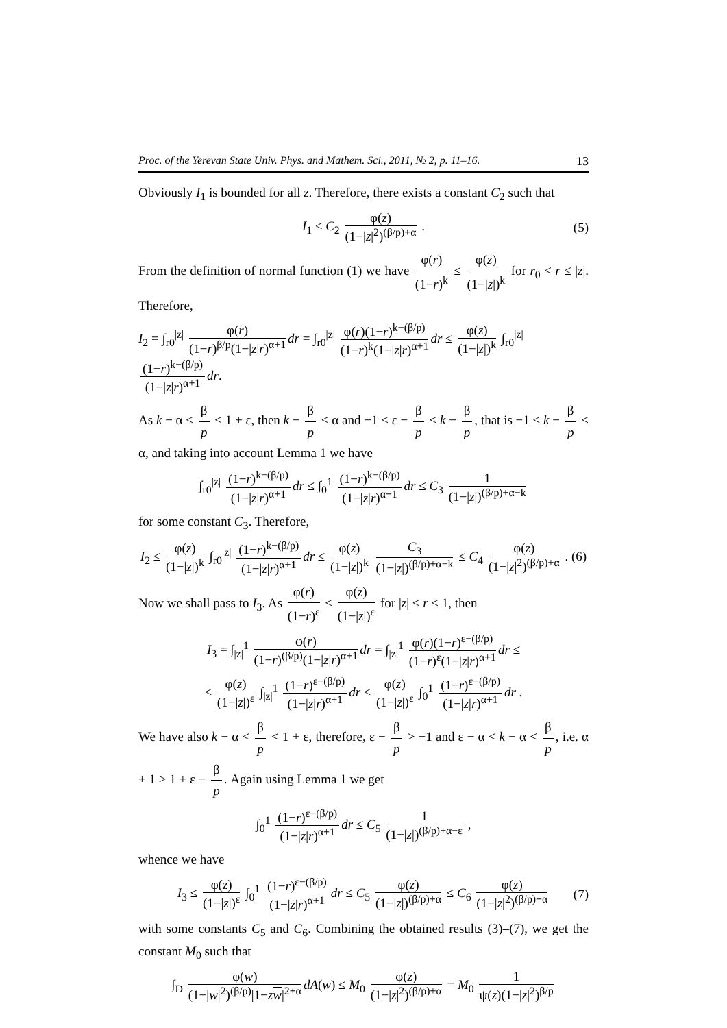Proc. of the Yerevan State Univ. Phys. and Mathem. Sci., 2011, № 2, p. 11–16. 13
Obviously I<sub>1</sub> is bounded for all z. Therefore, there exists a constant C<sub>2</sub> such that
I<sub>1</sub> ≤ C<sub>2</sub> φ(z) (1−|z|<sup>2</sup>)<sup>(β/p)+α</sup> . (5)
From the definition of normal function (1) we have φ(r) (1−r)<sup>k</sup> ≤ φ(z) (1−|z|)<sup>k</sup> for r<sub>0</sub> < r ≤ |z|. Therefore,
I<sub>2</sub> = ∫<sub>r0</sub><sup>|z|</sup> φ(r) (1−r)<sup>β/p</sup>(1−|z|r)<sup>α+1</sup> dr = ∫<sub>r0</sub><sup>|z|</sup> φ(r)(1−r)<sup>k−(β/p)</sup> (1−r)<sup>k</sup>(1−|z|r)<sup>α+1</sup> dr ≤ φ(z) (1−|z|)<sup>k</sup> ∫<sub>r0</sub><sup>|z|</sup> (1−r)<sup>k−(β/p)</sup> (1−|z|r)<sup>α+1</sup> dr.
As k − α < β p < 1 + ε, then k − β p < α and −1 < ε − β p < k − β p, that is −1 < k − β p < α, and taking into account Lemma 1 we have
∫<sub>r0</sub><sup>|z|</sup> (1−r)<sup>k−(β/p)</sup> (1−|z|r)<sup>α+1</sup> dr ≤ ∫<sub>0</sub><sup>1</sup> (1−r)<sup>k−(β/p)</sup> (1−|z|r)<sup>α+1</sup> dr ≤ C<sub>3</sub> 1 (1−|z|)<sup>(β/p)+α−k</sup>
for some constant C<sub>3</sub>. Therefore,
I<sub>2</sub> ≤ φ(z) (1−|z|)<sup>k</sup> ∫<sub>r0</sub><sup>|z|</sup> (1−r)<sup>k−(β/p)</sup> (1−|z|r)<sup>α+1</sup> dr ≤ φ(z) (1−|z|)<sup>k</sup> C<sub>3</sub> (1−|z|)<sup>(β/p)+α−k</sup> ≤ C<sub>4</sub> φ(z) (1−|z|<sup>2</sup>)<sup>(β/p)+α</sup> . (6)
Now we shall pass to I<sub>3</sub>. As φ(r) (1−r)<sup>ε</sup> ≤ φ(z) (1−|z|)<sup>ε</sup> for |z| < r < 1, then
I<sub>3</sub> = ∫<sub>|z|</sub><sup>1</sup> φ(r) (1−r)<sup>(β/p)</sup>(1−|z|r)<sup>α+1</sup> dr = ∫<sub>|z|</sub><sup>1</sup> φ(r)(1−r)<sup>ε−(β/p)</sup> (1−r)<sup>ε</sup>(1−|z|r)<sup>α+1</sup> dr ≤
≤ φ(z) (1−|z|)<sup>ε</sup> ∫<sub>|z|</sub><sup>1</sup> (1−r)<sup>ε−(β/p)</sup> (1−|z|r)<sup>α+1</sup> dr ≤ φ(z) (1−|z|)<sup>ε</sup> ∫<sub>0</sub><sup>1</sup> (1−r)<sup>ε−(β/p)</sup> (1−|z|r)<sup>α+1</sup> dr .
We have also k − α < β p < 1 + ε, therefore, ε − β p > −1 and ε − α < k − α < β p, i.e. α + 1 > 1 + ε − β p. Again using Lemma 1 we get
∫<sub>0</sub><sup>1</sup> (1−r)<sup>ε−(β/p)</sup> (1−|z|r)<sup>α+1</sup> dr ≤ C<sub>5</sub> 1 (1−|z|)<sup>(β/p)+α−ε</sup> ,
whence we have
I<sub>3</sub> ≤ φ(z) (1−|z|)<sup>ε</sup> ∫<sub>0</sub><sup>1</sup> (1−r)<sup>ε−(β/p)</sup> (1−|z|r)<sup>α+1</sup> dr ≤ C<sub>5</sub> φ(z) (1−|z|)<sup>(β/p)+α</sup> ≤ C<sub>6</sub> φ(z) (1−|z|<sup>2</sup>)<sup>(β/p)+α</sup> (7)
with some constants C<sub>5</sub> and C<sub>6</sub>. Combining the obtained results (3)–(7), we get the constant M<sub>0</sub> such that
∫<sub>D</sub> φ(w) (1−|w|<sup>2</sup>)<sup>(β/p)</sup>|1−zw|<sup>2+α</sup> dA(w) ≤ M<sub>0</sub> φ(z) (1−|z|<sup>2</sup>)<sup>(β/p)+α</sup> = M<sub>0</sub> 1 ψ(z)(1−|z|<sup>2</sup>)<sup>β/p</sup>